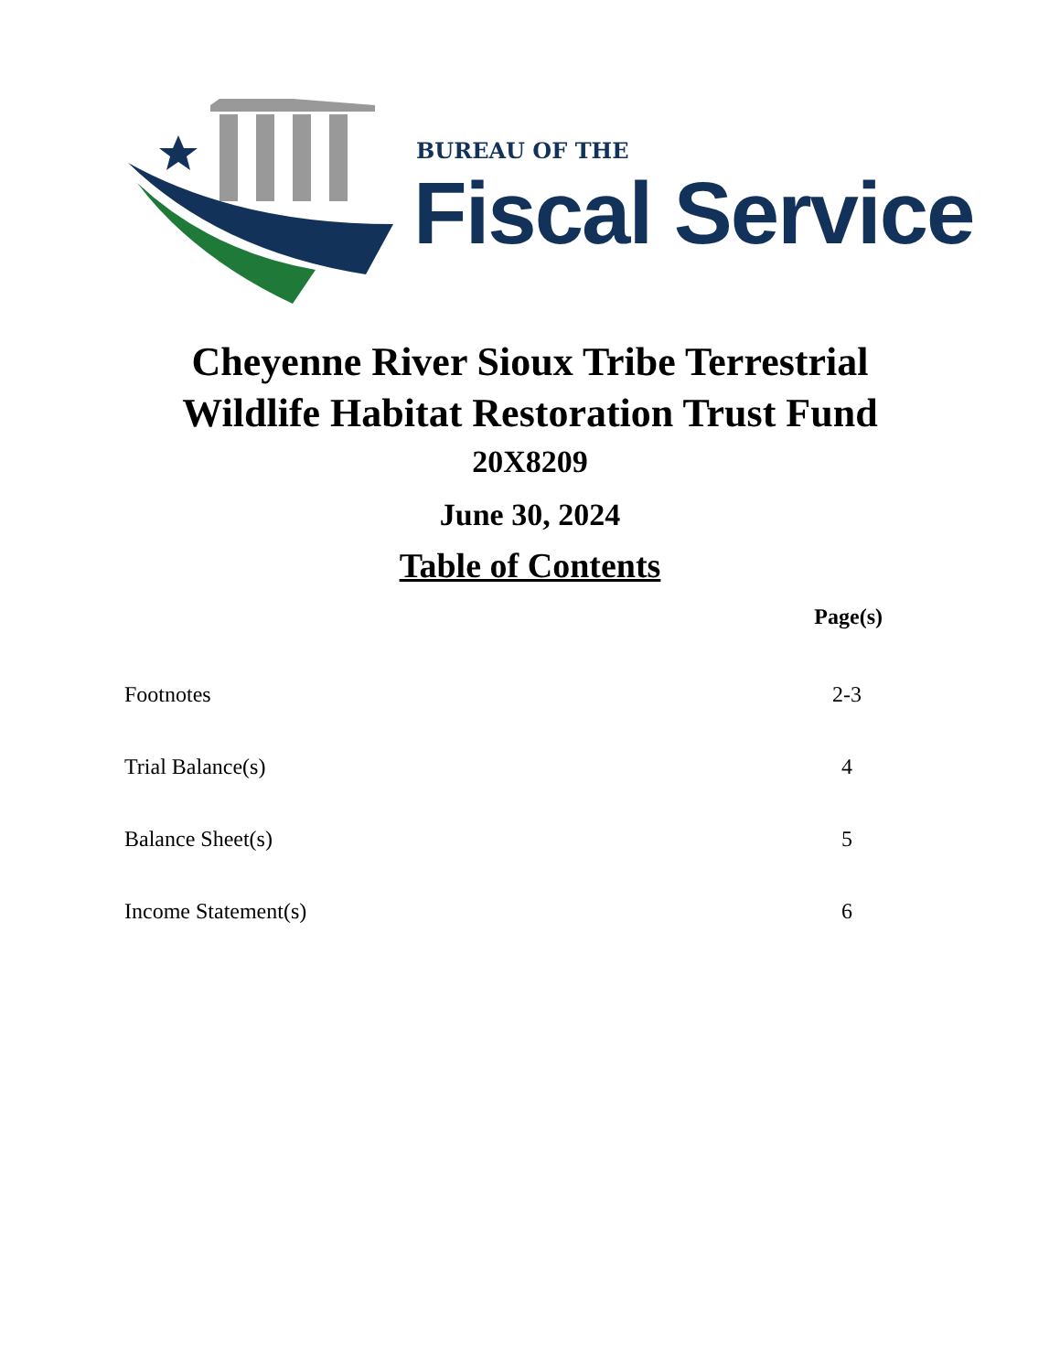BUREAU OF THE
Fiscal Service
Cheyenne River Sioux Tribe Terrestrial
Wildlife Habitat Restoration Trust Fund
20X8209
June 30, 2024
Table of Contents
| | Page(s) |
| --- | --- |
| Footnotes | 2-3 |
| Trial Balance(s) | 4 |
| Balance Sheet(s) | 5 |
| Income Statement(s) | 6 |